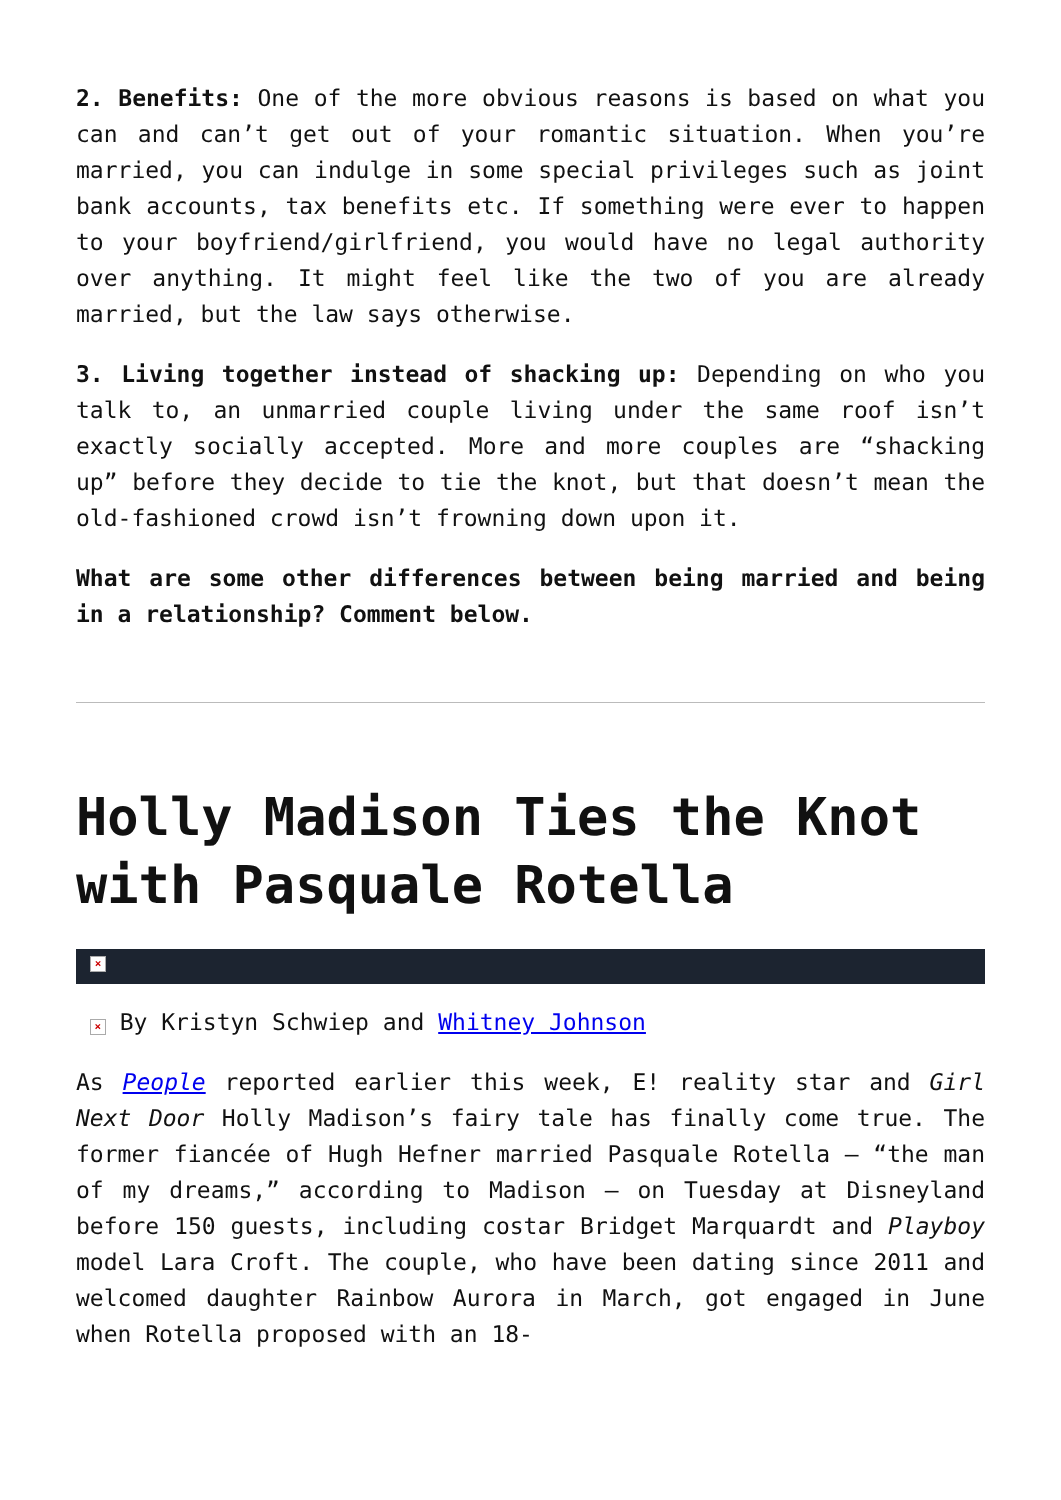2. Benefits: One of the more obvious reasons is based on what you can and can’t get out of your romantic situation. When you’re married, you can indulge in some special privileges such as joint bank accounts, tax benefits etc. If something were ever to happen to your boyfriend/girlfriend, you would have no legal authority over anything. It might feel like the two of you are already married, but the law says otherwise.
3. Living together instead of shacking up: Depending on who you talk to, an unmarried couple living under the same roof isn’t exactly socially accepted. More and more couples are “shacking up” before they decide to tie the knot, but that doesn’t mean the old-fashioned crowd isn’t frowning down upon it.
What are some other differences between being married and being in a relationship? Comment below.
Holly Madison Ties the Knot with Pasquale Rotella
×
× By Kristyn Schwiep and Whitney Johnson
As People reported earlier this week, E! reality star and Girl Next Door Holly Madison’s fairy tale has finally come true. The former fiancée of Hugh Hefner married Pasquale Rotella — “the man of my dreams,” according to Madison — on Tuesday at Disneyland before 150 guests, including costar Bridget Marquardt and Playboy model Lara Croft. The couple, who have been dating since 2011 and welcomed daughter Rainbow Aurora in March, got engaged in June when Rotella proposed with an 18-